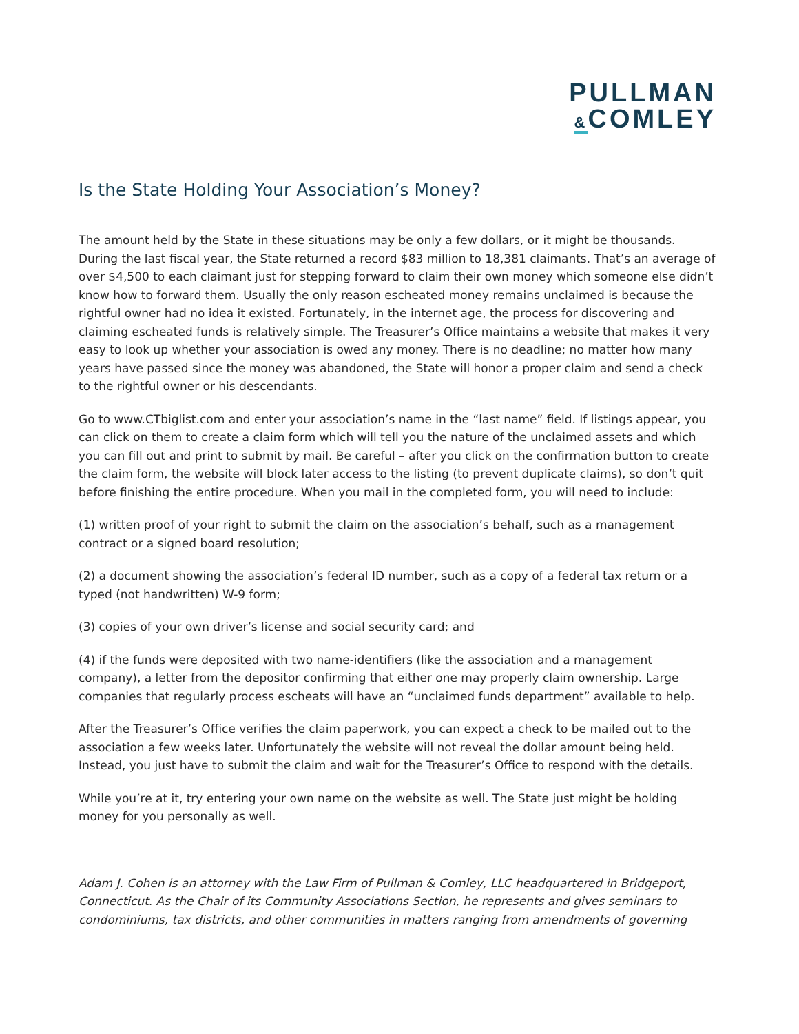PULLMAN
&COMLEY
Is the State Holding Your Association’s Money?
The amount held by the State in these situations may be only a few dollars, or it might be thousands. During the last fiscal year, the State returned a record $83 million to 18,381 claimants. That’s an average of over $4,500 to each claimant just for stepping forward to claim their own money which someone else didn’t know how to forward them. Usually the only reason escheated money remains unclaimed is because the rightful owner had no idea it existed. Fortunately, in the internet age, the process for discovering and claiming escheated funds is relatively simple. The Treasurer’s Office maintains a website that makes it very easy to look up whether your association is owed any money. There is no deadline; no matter how many years have passed since the money was abandoned, the State will honor a proper claim and send a check to the rightful owner or his descendants.
Go to www.CTbiglist.com and enter your association’s name in the “last name” field. If listings appear, you can click on them to create a claim form which will tell you the nature of the unclaimed assets and which you can fill out and print to submit by mail. Be careful – after you click on the confirmation button to create the claim form, the website will block later access to the listing (to prevent duplicate claims), so don’t quit before finishing the entire procedure. When you mail in the completed form, you will need to include:
(1) written proof of your right to submit the claim on the association’s behalf, such as a management contract or a signed board resolution;
(2) a document showing the association’s federal ID number, such as a copy of a federal tax return or a typed (not handwritten) W-9 form;
(3) copies of your own driver’s license and social security card; and
(4) if the funds were deposited with two name-identifiers (like the association and a management company), a letter from the depositor confirming that either one may properly claim ownership. Large companies that regularly process escheats will have an “unclaimed funds department” available to help.
After the Treasurer’s Office verifies the claim paperwork, you can expect a check to be mailed out to the association a few weeks later. Unfortunately the website will not reveal the dollar amount being held. Instead, you just have to submit the claim and wait for the Treasurer’s Office to respond with the details.
While you’re at it, try entering your own name on the website as well. The State just might be holding money for you personally as well.
Adam J. Cohen is an attorney with the Law Firm of Pullman & Comley, LLC headquartered in Bridgeport, Connecticut. As the Chair of its Community Associations Section, he represents and gives seminars to condominiums, tax districts, and other communities in matters ranging from amendments of governing